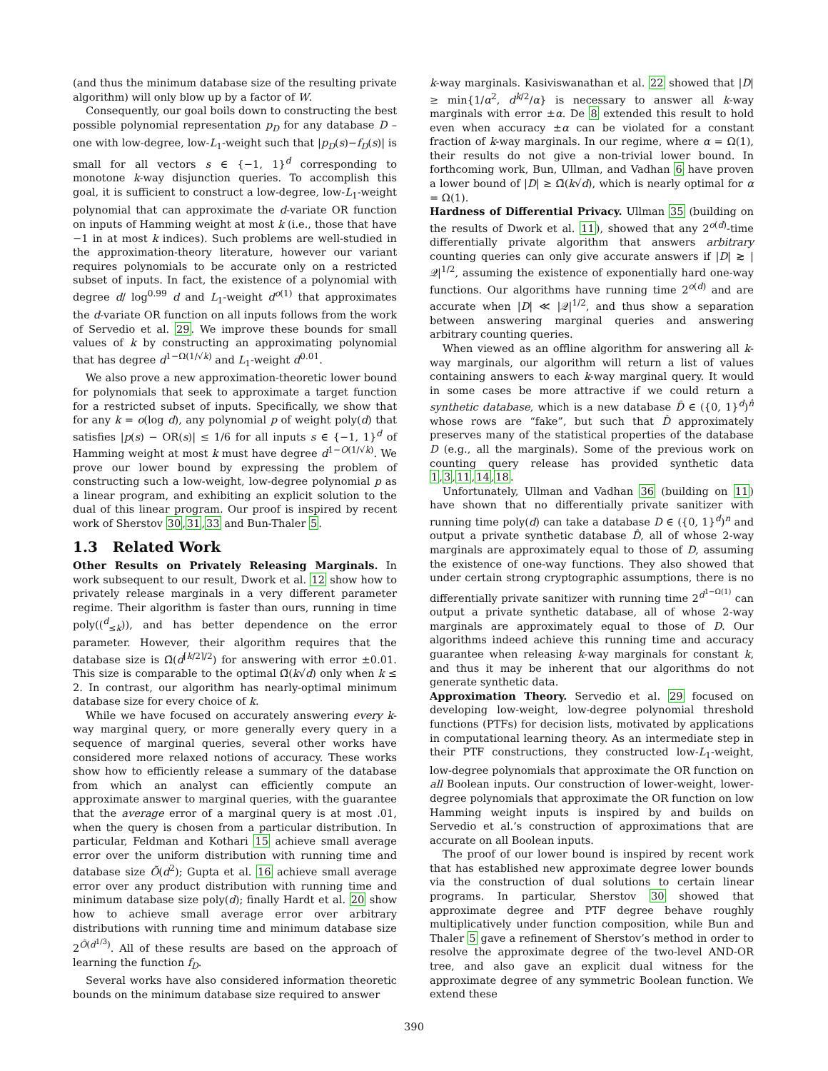(and thus the minimum database size of the resulting private algorithm) will only blow up by a factor of W.
Consequently, our goal boils down to constructing the best possible polynomial representation p<sub>D</sub> for any database D – one with low-degree, low-L<sub>1</sub>-weight such that |p<sub>D</sub>(s)−f<sub>D</sub>(s)| is small for all vectors s ∈ {−1, 1}<sup>d</sup> corresponding to monotone k-way disjunction queries. To accomplish this goal, it is sufficient to construct a low-degree, low-L<sub>1</sub>-weight polynomial that can approximate the d-variate OR function on inputs of Hamming weight at most k (i.e., those that have −1 in at most k indices). Such problems are well-studied in the approximation-theory literature, however our variant requires polynomials to be accurate only on a restricted subset of inputs. In fact, the existence of a polynomial with degree d/ log<sup>0.99</sup> d and L<sub>1</sub>-weight d<sup>o(1)</sup> that approximates the d-variate OR function on all inputs follows from the work of Servedio et al. 29. We improve these bounds for small values of k by constructing an approximating polynomial that has degree d<sup>1−Ω(1/√k)</sup> and L<sub>1</sub>-weight d<sup>0.01</sup>.
We also prove a new approximation-theoretic lower bound for polynomials that seek to approximate a target function for a restricted subset of inputs. Specifically, we show that for any k = o(log d), any polynomial p of weight poly(d) that satisfies |p(s) − OR(s)| ≤ 1/6 for all inputs s ∈ {−1, 1}<sup>d</sup> of Hamming weight at most k must have degree d<sup>1−O(1/√k)</sup>. We prove our lower bound by expressing the problem of constructing such a low-weight, low-degree polynomial p as a linear program, and exhibiting an explicit solution to the dual of this linear program. Our proof is inspired by recent work of Sherstov 30,31,33 and Bun-Thaler 5.
1.3 Related Work
Other Results on Privately Releasing Marginals. In work subsequent to our result, Dwork et al. 12 show how to privately release marginals in a very different parameter regime. Their algorithm is faster than ours, running in time poly((<sup>d</sup><sub>≤k</sub>)), and has better dependence on the error parameter. However, their algorithm requires that the database size is Ω̃(d<sup>⌈k/2⌉/2</sup>) for answering with error ±0.01. This size is comparable to the optimal Ω̃(k√d) only when k ≤ 2. In contrast, our algorithm has nearly-optimal minimum database size for every choice of k.
While we have focused on accurately answering every k-way marginal query, or more generally every query in a sequence of marginal queries, several other works have considered more relaxed notions of accuracy. These works show how to efficiently release a summary of the database from which an analyst can efficiently compute an approximate answer to marginal queries, with the guarantee that the average error of a marginal query is at most .01, when the query is chosen from a particular distribution. In particular, Feldman and Kothari 15 achieve small average error over the uniform distribution with running time and database size Õ(d<sup>2</sup>); Gupta et al. 16 achieve small average error over any product distribution with running time and minimum database size poly(d); finally Hardt et al. 20 show how to achieve small average error over arbitrary distributions with running time and minimum database size 2<sup>Õ(d<sup>1/3</sup>)</sup>. All of these results are based on the approach of learning the function f<sub>D</sub>.
Several works have also considered information theoretic bounds on the minimum database size required to answer
k-way marginals. Kasiviswanathan et al. 22 showed that |D| ≥ min{1/α<sup>2</sup>, d<sup>k/2</sup>/α} is necessary to answer all k-way marginals with error ±α. De 8 extended this result to hold even when accuracy ±α can be violated for a constant fraction of k-way marginals. In our regime, where α = Ω(1), their results do not give a non-trivial lower bound. In forthcoming work, Bun, Ullman, and Vadhan 6 have proven a lower bound of |D| ≥ Ω̃(k√d), which is nearly optimal for α = Ω(1).
Hardness of Differential Privacy. Ullman 35 (building on the results of Dwork et al. 11), showed that any 2<sup>o(d)</sup>-time differentially private algorithm that answers arbitrary counting queries can only give accurate answers if |D| ≳ |𝒬|<sup>1/2</sup>, assuming the existence of exponentially hard one-way functions. Our algorithms have running time 2<sup>o(d)</sup> and are accurate when |D| ≪ |𝒬|<sup>1/2</sup>, and thus show a separation between answering marginal queries and answering arbitrary counting queries.
When viewed as an offline algorithm for answering all k-way marginals, our algorithm will return a list of values containing answers to each k-way marginal query. It would in some cases be more attractive if we could return a synthetic database, which is a new database D̂ ∈ ({0, 1}<sup>d</sup>)<sup>n̂</sup> whose rows are “fake”, but such that D̂ approximately preserves many of the statistical properties of the database D (e.g., all the marginals). Some of the previous work on counting query release has provided synthetic data 1,3,11,14,18.
Unfortunately, Ullman and Vadhan 36 (building on 11) have shown that no differentially private sanitizer with running time poly(d) can take a database D ∈ ({0, 1}<sup>d</sup>)<sup>n</sup> and output a private synthetic database D̂, all of whose 2-way marginals are approximately equal to those of D, assuming the existence of one-way functions. They also showed that under certain strong cryptographic assumptions, there is no differentially private sanitizer with running time 2<sup>d<sup>1−Ω(1)</sup></sup> can output a private synthetic database, all of whose 2-way marginals are approximately equal to those of D. Our algorithms indeed achieve this running time and accuracy guarantee when releasing k-way marginals for constant k, and thus it may be inherent that our algorithms do not generate synthetic data.
Approximation Theory. Servedio et al. 29 focused on developing low-weight, low-degree polynomial threshold functions (PTFs) for decision lists, motivated by applications in computational learning theory. As an intermediate step in their PTF constructions, they constructed low-L<sub>1</sub>-weight, low-degree polynomials that approximate the OR function on all Boolean inputs. Our construction of lower-weight, lower-degree polynomials that approximate the OR function on low Hamming weight inputs is inspired by and builds on Servedio et al.’s construction of approximations that are accurate on all Boolean inputs.
The proof of our lower bound is inspired by recent work that has established new approximate degree lower bounds via the construction of dual solutions to certain linear programs. In particular, Sherstov 30 showed that approximate degree and PTF degree behave roughly multiplicatively under function composition, while Bun and Thaler 5 gave a refinement of Sherstov’s method in order to resolve the approximate degree of the two-level AND-OR tree, and also gave an explicit dual witness for the approximate degree of any symmetric Boolean function. We extend these
390